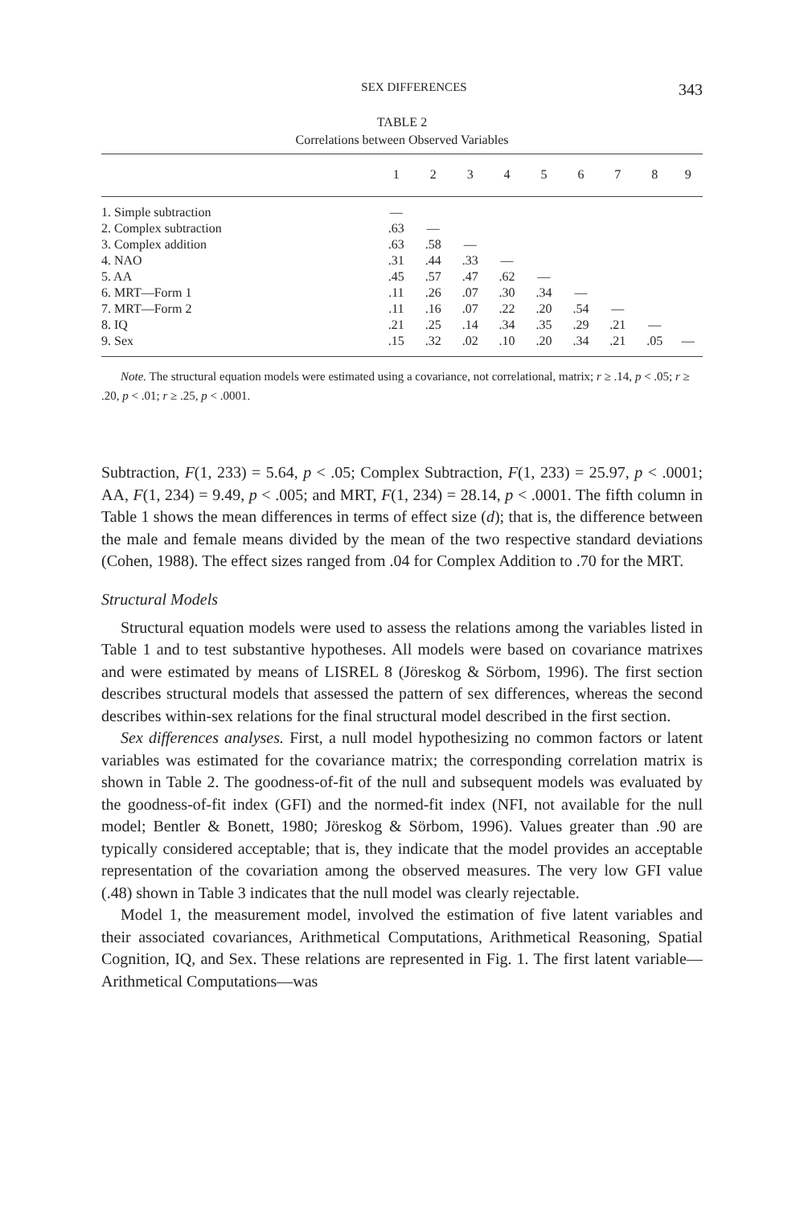SEX DIFFERENCES 343
TABLE 2
Correlations between Observed Variables
| | 1 | 2 | 3 | 4 | 5 | 6 | 7 | 8 | 9 |
| --- | --- | --- | --- | --- | --- | --- | --- | --- | --- |
| 1. Simple subtraction | — | | | | | | | | |
| 2. Complex subtraction | .63 | — | | | | | | | |
| 3. Complex addition | .63 | .58 | — | | | | | | |
| 4. NAO | .31 | .44 | .33 | — | | | | | |
| 5. AA | .45 | .57 | .47 | .62 | — | | | | |
| 6. MRT—Form 1 | .11 | .26 | .07 | .30 | .34 | — | | | |
| 7. MRT—Form 2 | .11 | .16 | .07 | .22 | .20 | .54 | — | | |
| 8. IQ | .21 | .25 | .14 | .34 | .35 | .29 | .21 | — | |
| 9. Sex | .15 | .32 | .02 | .10 | .20 | .34 | .21 | .05 | — |
Note. The structural equation models were estimated using a covariance, not correlational, matrix; r ≥ .14, p < .05; r ≥ .20, p < .01; r ≥ .25, p < .0001.
Subtraction, F(1, 233) = 5.64, p < .05; Complex Subtraction, F(1, 233) = 25.97, p < .0001; AA, F(1, 234) = 9.49, p < .005; and MRT, F(1, 234) = 28.14, p < .0001. The fifth column in Table 1 shows the mean differences in terms of effect size (d); that is, the difference between the male and female means divided by the mean of the two respective standard deviations (Cohen, 1988). The effect sizes ranged from .04 for Complex Addition to .70 for the MRT.
Structural Models
Structural equation models were used to assess the relations among the variables listed in Table 1 and to test substantive hypotheses. All models were based on covariance matrixes and were estimated by means of LISREL 8 (Jöreskog & Sörbom, 1996). The first section describes structural models that assessed the pattern of sex differences, whereas the second describes within-sex relations for the final structural model described in the first section.
Sex differences analyses. First, a null model hypothesizing no common factors or latent variables was estimated for the covariance matrix; the corresponding correlation matrix is shown in Table 2. The goodness-of-fit of the null and subsequent models was evaluated by the goodness-of-fit index (GFI) and the normed-fit index (NFI, not available for the null model; Bentler & Bonett, 1980; Jöreskog & Sörbom, 1996). Values greater than .90 are typically considered acceptable; that is, they indicate that the model provides an acceptable representation of the covariation among the observed measures. The very low GFI value (.48) shown in Table 3 indicates that the null model was clearly rejectable.
Model 1, the measurement model, involved the estimation of five latent variables and their associated covariances, Arithmetical Computations, Arithmetical Reasoning, Spatial Cognition, IQ, and Sex. These relations are represented in Fig. 1. The first latent variable—Arithmetical Computations—was